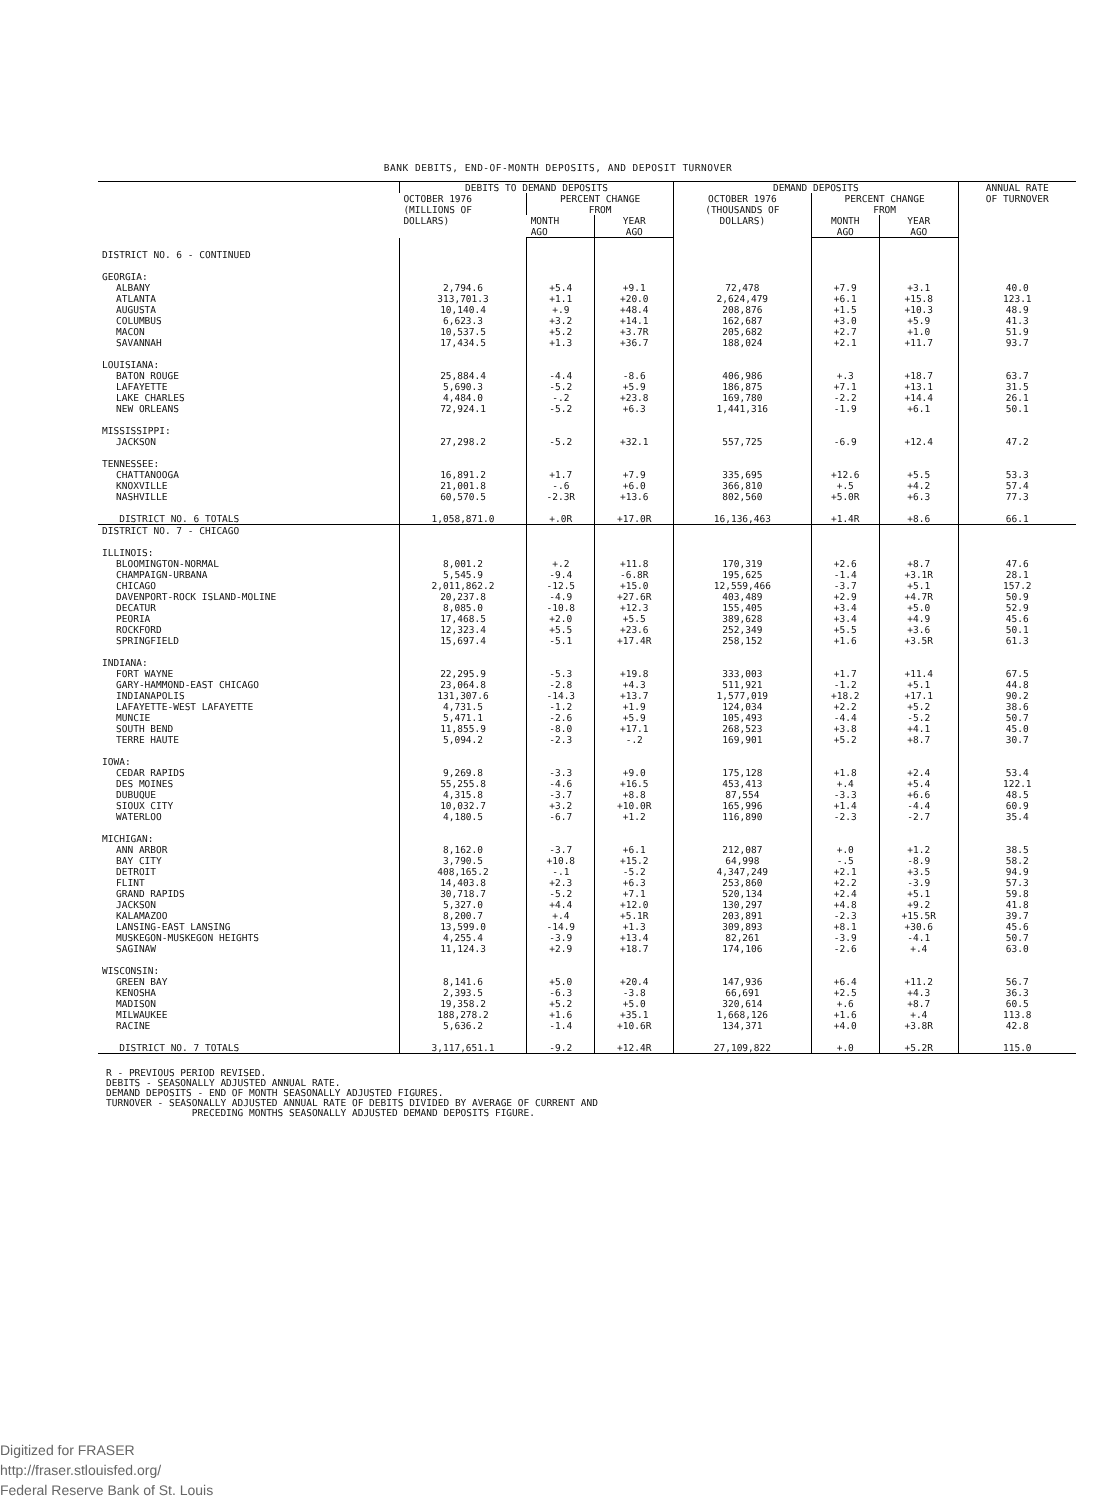BANK DEBITS, END-OF-MONTH DEPOSITS, AND DEPOSIT TURNOVER
| | DEBITS TO DEMAND DEPOSITS | | | DEMAND DEPOSITS | | | ANNUAL RATE OF TURNOVER |
| --- | --- | --- | --- | --- | --- | --- | --- |
| | OCTOBER 1976 (MILLIONS OF DOLLARS) | PERCENT CHANGE FROM | | OCTOBER 1976 (THOUSANDS OF DOLLARS) | PERCENT CHANGE FROM | | |
| | | MONTH AGO | YEAR AGO | | MONTH AGO | YEAR AGO | |
| DISTRICT NO. 6 - CONTINUED | | | | | | | |
| GEORGIA: | | | | | | | |
| ALBANY | 2,794.6 | +5.4 | +9.1 | 72,478 | +7.9 | +3.1 | 40.0 |
| ATLANTA | 313,701.3 | +1.1 | +20.0 | 2,624,479 | +6.1 | +15.8 | 123.1 |
| AUGUSTA | 10,140.4 | +.9 | +48.4 | 208,876 | +1.5 | +10.3 | 48.9 |
| COLUMBUS | 6,623.3 | +3.2 | +14.1 | 162,687 | +3.0 | +5.9 | 41.3 |
| MACON | 10,537.5 | +5.2 | +3.7R | 205,682 | +2.7 | +1.0 | 51.9 |
| SAVANNAH | 17,434.5 | +1.3 | +36.7 | 188,024 | +2.1 | +11.7 | 93.7 |
| LOUISIANA: | | | | | | | |
| BATON ROUGE | 25,884.4 | -4.4 | -8.6 | 406,986 | +.3 | +18.7 | 63.7 |
| LAFAYETTE | 5,690.3 | -5.2 | +5.9 | 186,875 | +7.1 | +13.1 | 31.5 |
| LAKE CHARLES | 4,484.0 | -.2 | +23.8 | 169,780 | -2.2 | +14.4 | 26.1 |
| NEW ORLEANS | 72,924.1 | -5.2 | +6.3 | 1,441,316 | -1.9 | +6.1 | 50.1 |
| MISSISSIPPI: | | | | | | | |
| JACKSON | 27,298.2 | -5.2 | +32.1 | 557,725 | -6.9 | +12.4 | 47.2 |
| TENNESSEE: | | | | | | | |
| CHATTANOOGA | 16,891.2 | +1.7 | +7.9 | 335,695 | +12.6 | +5.5 | 53.3 |
| KNOXVILLE | 21,001.8 | -.6 | +6.0 | 366,810 | +.5 | +4.2 | 57.4 |
| NASHVILLE | 60,570.5 | -2.3R | +13.6 | 802,560 | +5.0R | +6.3 | 77.3 |
| DISTRICT NO. 6 TOTALS | 1,058,871.0 | +.0R | +17.0R | 16,136,463 | +1.4R | +8.6 | 66.1 |
| DISTRICT NO. 7 - CHICAGO | | | | | | | |
| ILLINOIS: | | | | | | | |
| BLOOMINGTON-NORMAL | 8,001.2 | +.2 | +11.8 | 170,319 | +2.6 | +8.7 | 47.6 |
| CHAMPAIGN-URBANA | 5,545.9 | -9.4 | -6.8R | 195,625 | -1.4 | +3.1R | 28.1 |
| CHICAGO | 2,011,862.2 | -12.5 | +15.0 | 12,559,466 | -3.7 | +5.1 | 157.2 |
| DAVENPORT-ROCK ISLAND-MOLINE | 20,237.8 | -4.9 | +27.6R | 403,489 | +2.9 | +4.7R | 50.9 |
| DECATUR | 8,085.0 | -10.8 | +12.3 | 155,405 | +3.4 | +5.0 | 52.9 |
| PEORIA | 17,468.5 | +2.0 | +5.5 | 389,628 | +3.4 | +4.9 | 45.6 |
| ROCKFORD | 12,323.4 | +5.5 | +23.6 | 252,349 | +5.5 | +3.6 | 50.1 |
| SPRINGFIELD | 15,697.4 | -5.1 | +17.4R | 258,152 | +1.6 | +3.5R | 61.3 |
| INDIANA: | | | | | | | |
| FORT WAYNE | 22,295.9 | -5.3 | +19.8 | 333,003 | +1.7 | +11.4 | 67.5 |
| GARY-HAMMOND-EAST CHICAGO | 23,064.8 | -2.8 | +4.3 | 511,921 | -1.2 | +5.1 | 44.8 |
| INDIANAPOLIS | 131,307.6 | -14.3 | +13.7 | 1,577,019 | +18.2 | +17.1 | 90.2 |
| LAFAYETTE-WEST LAFAYETTE | 4,731.5 | -1.2 | +1.9 | 124,034 | +2.2 | +5.2 | 38.6 |
| MUNCIE | 5,471.1 | -2.6 | +5.9 | 105,493 | -4.4 | -5.2 | 50.7 |
| SOUTH BEND | 11,855.9 | -8.0 | +17.1 | 268,523 | +3.8 | +4.1 | 45.0 |
| TERRE HAUTE | 5,094.2 | -2.3 | -.2 | 169,901 | +5.2 | +8.7 | 30.7 |
| IOWA: | | | | | | | |
| CEDAR RAPIDS | 9,269.8 | -3.3 | +9.0 | 175,128 | +1.8 | +2.4 | 53.4 |
| DES MOINES | 55,255.8 | -4.6 | +16.5 | 453,413 | +.4 | +5.4 | 122.1 |
| DUBUQUE | 4,315.8 | -3.7 | +8.8 | 87,554 | -3.3 | +6.6 | 48.5 |
| SIOUX CITY | 10,032.7 | +3.2 | +10.0R | 165,996 | +1.4 | -4.4 | 60.9 |
| WATERLOO | 4,180.5 | -6.7 | +1.2 | 116,890 | -2.3 | -2.7 | 35.4 |
| MICHIGAN: | | | | | | | |
| ANN ARBOR | 8,162.0 | -3.7 | +6.1 | 212,087 | +.0 | +1.2 | 38.5 |
| BAY CITY | 3,790.5 | +10.8 | +15.2 | 64,998 | -.5 | -8.9 | 58.2 |
| DETROIT | 408,165.2 | -.1 | -5.2 | 4,347,249 | +2.1 | +3.5 | 94.9 |
| FLINT | 14,403.8 | +2.3 | +6.3 | 253,860 | +2.2 | -3.9 | 57.3 |
| GRAND RAPIDS | 30,718.7 | -5.2 | +7.1 | 520,134 | +2.4 | +5.1 | 59.8 |
| JACKSON | 5,327.0 | +4.4 | +12.0 | 130,297 | +4.8 | +9.2 | 41.8 |
| KALAMAZOO | 8,200.7 | +.4 | +5.1R | 203,891 | -2.3 | +15.5R | 39.7 |
| LANSING-EAST LANSING | 13,599.0 | -14.9 | +1.3 | 309,893 | +8.1 | +30.6 | 45.6 |
| MUSKEGON-MUSKEGON HEIGHTS | 4,255.4 | -3.9 | +13.4 | 82,261 | -3.9 | -4.1 | 50.7 |
| SAGINAW | 11,124.3 | +2.9 | +18.7 | 174,106 | -2.6 | +.4 | 63.0 |
| WISCONSIN: | | | | | | | |
| GREEN BAY | 8,141.6 | +5.0 | +20.4 | 147,936 | +6.4 | +11.2 | 56.7 |
| KENOSHA | 2,393.5 | -6.3 | -3.8 | 66,691 | +2.5 | +4.3 | 36.3 |
| MADISON | 19,358.2 | +5.2 | +5.0 | 320,614 | +.6 | +8.7 | 60.5 |
| MILWAUKEE | 188,278.2 | +1.6 | +35.1 | 1,668,126 | +1.6 | +.4 | 113.8 |
| RACINE | 5,636.2 | -1.4 | +10.6R | 134,371 | +4.0 | +3.8R | 42.8 |
| DISTRICT NO. 7 TOTALS | 3,117,651.1 | -9.2 | +12.4R | 27,109,822 | +.0 | +5.2R | 115.0 |
R - PREVIOUS PERIOD REVISED.
DEBITS - SEASONALLY ADJUSTED ANNUAL RATE.
DEMAND DEPOSITS - END OF MONTH SEASONALLY ADJUSTED FIGURES.
TURNOVER - SEASONALLY ADJUSTED ANNUAL RATE OF DEBITS DIVIDED BY AVERAGE OF CURRENT AND
PRECEDING MONTHS SEASONALLY ADJUSTED DEMAND DEPOSITS FIGURE.
Digitized for FRASER
http://fraser.stlouisfed.org/
Federal Reserve Bank of St. Louis